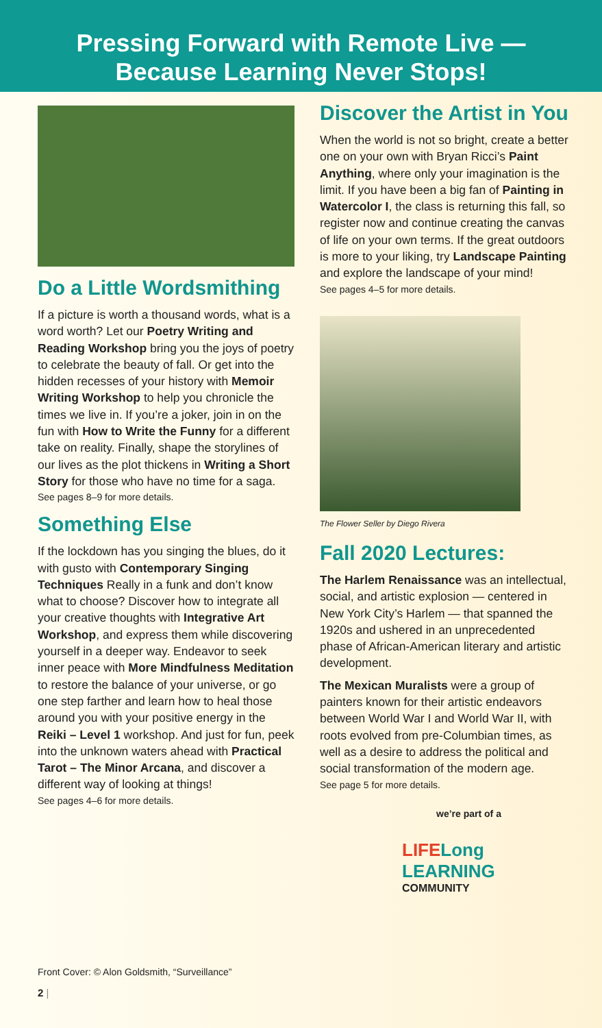Pressing Forward with Remote Live —
Because Learning Never Stops!
Do a Little Wordsmithing
If a picture is worth a thousand words, what is a word worth? Let our Poetry Writing and Reading Workshop bring you the joys of poetry to celebrate the beauty of fall. Or get into the hidden recesses of your history with Memoir Writing Workshop to help you chronicle the times we live in. If you’re a joker, join in on the fun with How to Write the Funny for a different take on reality. Finally, shape the storylines of our lives as the plot thickens in Writing a Short Story for those who have no time for a saga.
See pages 8–9 for more details.
Something Else
If the lockdown has you singing the blues, do it with gusto with Contemporary Singing Techniques Really in a funk and don’t know what to choose? Discover how to integrate all your creative thoughts with Integrative Art Workshop, and express them while discovering yourself in a deeper way. Endeavor to seek inner peace with More Mindfulness Meditation to restore the balance of your universe, or go one step farther and learn how to heal those around you with your positive energy in the Reiki – Level 1 workshop. And just for fun, peek into the unknown waters ahead with Practical Tarot – The Minor Arcana, and discover a different way of looking at things!
See pages 4–6 for more details.
Discover the Artist in You
When the world is not so bright, create a better one on your own with Bryan Ricci’s Paint Anything, where only your imagination is the limit. If you have been a big fan of Painting in Watercolor I, the class is returning this fall, so register now and continue creating the canvas of life on your own terms. If the great outdoors is more to your liking, try Landscape Painting and explore the landscape of your mind!
See pages 4–5 for more details.
The Flower Seller by Diego Rivera
Fall 2020 Lectures:
The Harlem Renaissance was an intellectual, social, and artistic explosion — centered in New York City’s Harlem — that spanned the 1920s and ushered in an unprecedented phase of African-American literary and artistic development.
The Mexican Muralists were a group of painters known for their artistic endeavors between World War I and World War II, with roots evolved from pre-Columbian times, as well as a desire to address the political and social transformation of the modern age.
See page 5 for more details.
we’re part of a
LIFE Long LEARNING
COMMUNITY
Front Cover: © Alon Goldsmith, “Surveillance”
2 |